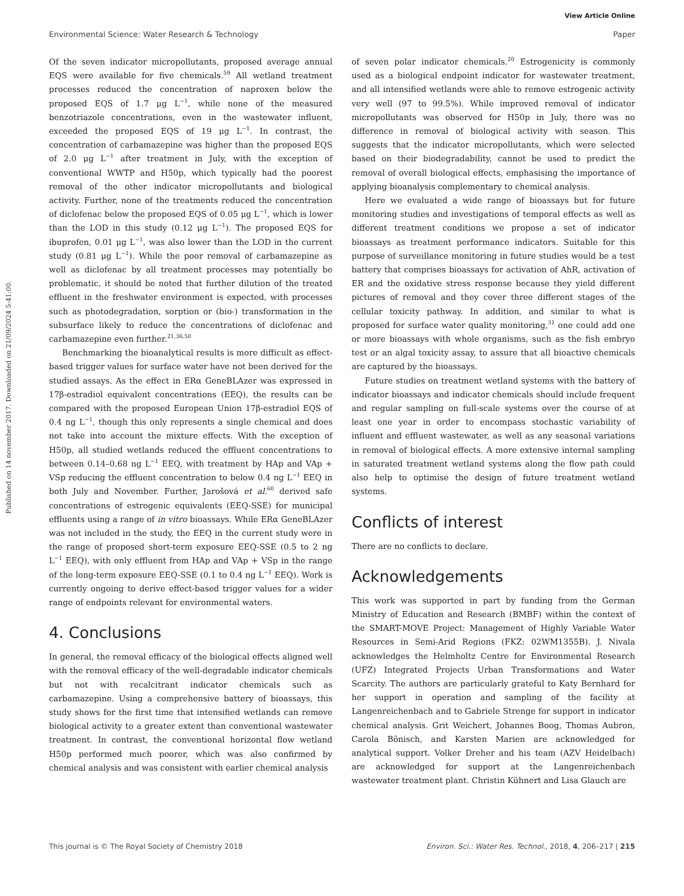View Article Online
Environmental Science: Water Research & Technology Paper
Published on 14 november 2017. Downloaded on 21/09/2024 5:41:00.
Of the seven indicator micropollutants, proposed average annual EQS were available for five chemicals.<sup>59</sup> All wetland treatment processes reduced the concentration of naproxen below the proposed EQS of 1.7 μg L<sup>−1</sup>, while none of the measured benzotriazole concentrations, even in the wastewater influent, exceeded the proposed EQS of 19 μg L<sup>−1</sup>. In contrast, the concentration of carbamazepine was higher than the proposed EQS of 2.0 μg L<sup>−1</sup> after treatment in July, with the exception of conventional WWTP and H50p, which typically had the poorest removal of the other indicator micropollutants and biological activity. Further, none of the treatments reduced the concentration of diclofenac below the proposed EQS of 0.05 μg L<sup>−1</sup>, which is lower than the LOD in this study (0.12 μg L<sup>−1</sup>). The proposed EQS for ibuprofen, 0.01 μg L<sup>−1</sup>, was also lower than the LOD in the current study (0.81 μg L<sup>−1</sup>). While the poor removal of carbamazepine as well as diclofenac by all treatment processes may potentially be problematic, it should be noted that further dilution of the treated effluent in the freshwater environment is expected, with processes such as photodegradation, sorption or (bio-) transformation in the subsurface likely to reduce the concentrations of diclofenac and carbamazepine even further.<sup>21,36,50</sup>
Benchmarking the bioanalytical results is more difficult as effect-based trigger values for surface water have not been derived for the studied assays. As the effect in ERα GeneBLAzer was expressed in 17β-estradiol equivalent concentrations (EEQ), the results can be compared with the proposed European Union 17β-estradiol EQS of 0.4 ng L<sup>−1</sup>, though this only represents a single chemical and does not take into account the mixture effects. With the exception of H50p, all studied wetlands reduced the effluent concentrations to between 0.14–0.68 ng L<sup>−1</sup> EEQ, with treatment by HAp and VAp + VSp reducing the effluent concentration to below 0.4 ng L<sup>−1</sup> EEQ in both July and November. Further, Jarošová et al.<sup>60</sup> derived safe concentrations of estrogenic equivalents (EEQ-SSE) for municipal effluents using a range of in vitro bioassays. While ERα GeneBLAzer was not included in the study, the EEQ in the current study were in the range of proposed short-term exposure EEQ-SSE (0.5 to 2 ng L<sup>−1</sup> EEQ), with only effluent from HAp and VAp + VSp in the range of the long-term exposure EEQ-SSE (0.1 to 0.4 ng L<sup>−1</sup> EEQ). Work is currently ongoing to derive effect-based trigger values for a wider range of endpoints relevant for environmental waters.
4. Conclusions
In general, the removal efficacy of the biological effects aligned well with the removal efficacy of the well-degradable indicator chemicals but not with recalcitrant indicator chemicals such as carbamazepine. Using a comprehensive battery of bioassays, this study shows for the first time that intensified wetlands can remove biological activity to a greater extent than conventional wastewater treatment. In contrast, the conventional horizontal flow wetland H50p performed much poorer, which was also confirmed by chemical analysis and was consistent with earlier chemical analysis
of seven polar indicator chemicals.<sup>20</sup> Estrogenicity is commonly used as a biological endpoint indicator for wastewater treatment, and all intensified wetlands were able to remove estrogenic activity very well (97 to 99.5%). While improved removal of indicator micropollutants was observed for H50p in July, there was no difference in removal of biological activity with season. This suggests that the indicator micropollutants, which were selected based on their biodegradability, cannot be used to predict the removal of overall biological effects, emphasising the importance of applying bioanalysis complementary to chemical analysis.
Here we evaluated a wide range of bioassays but for future monitoring studies and investigations of temporal effects as well as different treatment conditions we propose a set of indicator bioassays as treatment performance indicators. Suitable for this purpose of surveillance monitoring in future studies would be a test battery that comprises bioassays for activation of AhR, activation of ER and the oxidative stress response because they yield different pictures of removal and they cover three different stages of the cellular toxicity pathway. In addition, and similar to what is proposed for surface water quality monitoring,<sup>31</sup> one could add one or more bioassays with whole organisms, such as the fish embryo test or an algal toxicity assay, to assure that all bioactive chemicals are captured by the bioassays.
Future studies on treatment wetland systems with the battery of indicator bioassays and indicator chemicals should include frequent and regular sampling on full-scale systems over the course of at least one year in order to encompass stochastic variability of influent and effluent wastewater, as well as any seasonal variations in removal of biological effects. A more extensive internal sampling in saturated treatment wetland systems along the flow path could also help to optimise the design of future treatment wetland systems.
Conflicts of interest
There are no conflicts to declare.
Acknowledgements
This work was supported in part by funding from the German Ministry of Education and Research (BMBF) within the context of the SMART-MOVE Project: Management of Highly Variable Water Resources in Semi-Arid Regions (FKZ: 02WM1355B). J. Nivala acknowledges the Helmholtz Centre for Environmental Research (UFZ) Integrated Projects Urban Transformations and Water Scarcity. The authors are particularly grateful to Katy Bernhard for her support in operation and sampling of the facility at Langenreichenbach and to Gabriele Strenge for support in indicator chemical analysis. Grit Weichert, Johannes Boog, Thomas Aubron, Carola Bönisch, and Karsten Marien are acknowledged for analytical support. Volker Dreher and his team (AZV Heidelbach) are acknowledged for support at the Langenreichenbach wastewater treatment plant. Christin Kühnert and Lisa Glauch are
This journal is © The Royal Society of Chemistry 2018 Environ. Sci.: Water Res. Technol., 2018, 4, 206–217 | 215